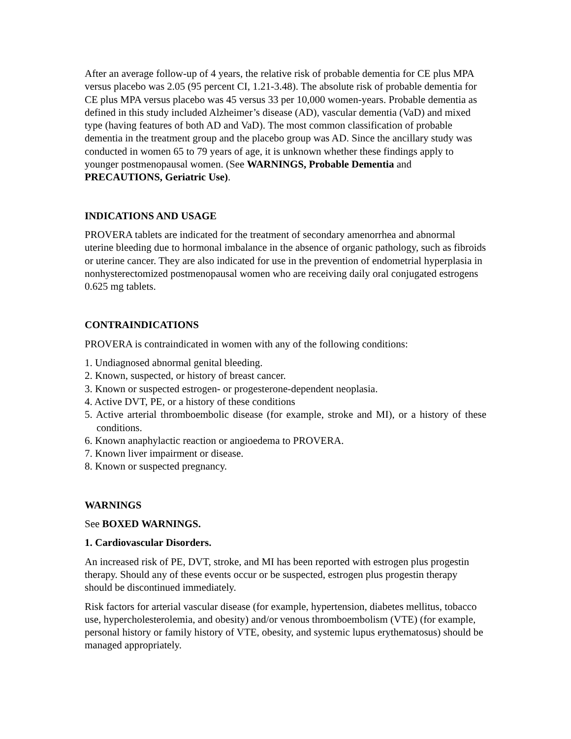After an average follow-up of 4 years, the relative risk of probable dementia for CE plus MPA versus placebo was 2.05 (95 percent CI, 1.21-3.48). The absolute risk of probable dementia for CE plus MPA versus placebo was 45 versus 33 per 10,000 women-years. Probable dementia as defined in this study included Alzheimer’s disease (AD), vascular dementia (VaD) and mixed type (having features of both AD and VaD). The most common classification of probable dementia in the treatment group and the placebo group was AD. Since the ancillary study was conducted in women 65 to 79 years of age, it is unknown whether these findings apply to younger postmenopausal women. (See WARNINGS, Probable Dementia and PRECAUTIONS, Geriatric Use).
INDICATIONS AND USAGE
PROVERA tablets are indicated for the treatment of secondary amenorrhea and abnormal uterine bleeding due to hormonal imbalance in the absence of organic pathology, such as fibroids or uterine cancer. They are also indicated for use in the prevention of endometrial hyperplasia in nonhysterectomized postmenopausal women who are receiving daily oral conjugated estrogens 0.625 mg tablets.
CONTRAINDICATIONS
PROVERA is contraindicated in women with any of the following conditions:
1. Undiagnosed abnormal genital bleeding.
2. Known, suspected, or history of breast cancer.
3. Known or suspected estrogen- or progesterone-dependent neoplasia.
4. Active DVT, PE, or a history of these conditions
5. Active arterial thromboembolic disease (for example, stroke and MI), or a history of these conditions.
6. Known anaphylactic reaction or angioedema to PROVERA.
7. Known liver impairment or disease.
8. Known or suspected pregnancy.
WARNINGS
See BOXED WARNINGS.
1. Cardiovascular Disorders.
An increased risk of PE, DVT, stroke, and MI has been reported with estrogen plus progestin therapy. Should any of these events occur or be suspected, estrogen plus progestin therapy should be discontinued immediately.
Risk factors for arterial vascular disease (for example, hypertension, diabetes mellitus, tobacco use, hypercholesterolemia, and obesity) and/or venous thromboembolism (VTE) (for example, personal history or family history of VTE, obesity, and systemic lupus erythematosus) should be managed appropriately.